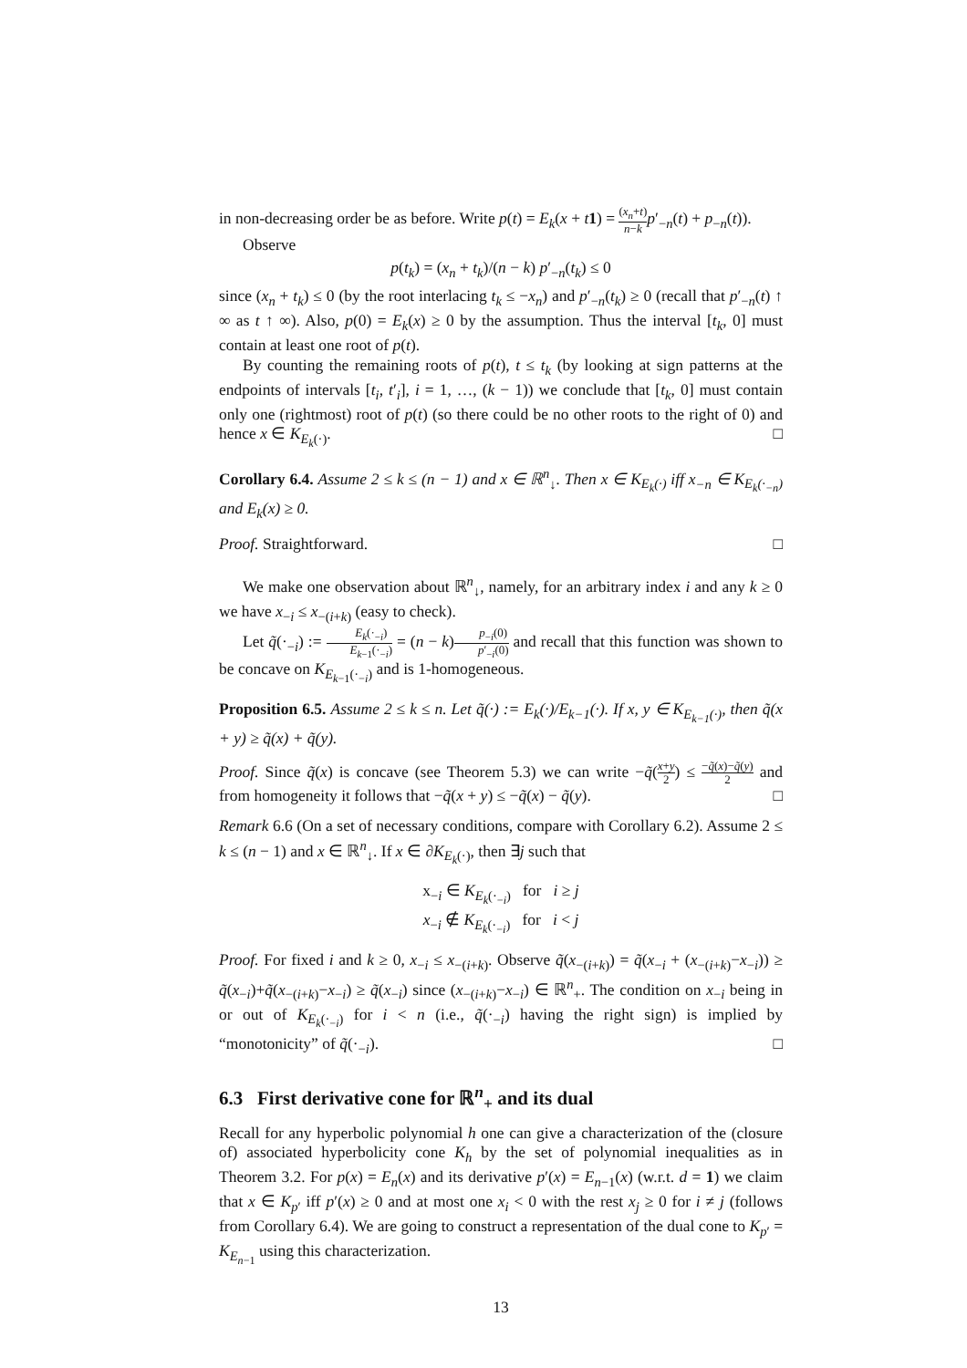in non-decreasing order be as before. Write p(t) = E<sub>k</sub>(x + t 1) = (x<sub>n</sub>+t) n−k p′<sub>−n</sub>(t) + p<sub>−n</sub>(t)).
Observe
p(t<sub>k</sub>) = (x<sub>n</sub> + t<sub>k</sub>)/(n − k) p′<sub>−n</sub>(t<sub>k</sub>) ≤ 0
since (x<sub>n</sub> + t<sub>k</sub>) ≤ 0 (by the root interlacing t<sub>k</sub> ≤ −x<sub>n</sub>) and p′<sub>−n</sub>(t<sub>k</sub>) ≥ 0 (recall that p′<sub>−n</sub>(t) ↑ ∞ as t ↑ ∞). Also, p(0) = E<sub>k</sub>(x) ≥ 0 by the assumption. Thus the interval [t<sub>k</sub>, 0] must contain at least one root of p(t).
By counting the remaining roots of p(t), t ≤ t<sub>k</sub> (by looking at sign patterns at the endpoints of intervals [t<sub>i</sub>, t′<sub>i</sub>], i = 1, …, (k − 1)) we conclude that [t<sub>k</sub>, 0] must contain only one (rightmost) root of p(t) (so there could be no other roots to the right of 0) and hence x ∈ K<sub>E<sub>k</sub>(·)</sub>. □
Corollary 6.4. Assume 2 ≤ k ≤ (n − 1) and x ∈ ℝ<sup>n</sup><sub>↓</sub>. Then x ∈ K<sub>E<sub>k</sub>(·)</sub> iff x<sub>−n</sub> ∈ K<sub>E<sub>k</sub>(·<sub>−n</sub>)</sub> and E<sub>k</sub>(x) ≥ 0.
Proof. Straightforward. □
We make one observation about ℝ<sup>n</sup><sub>↓</sub>, namely, for an arbitrary index i and any k ≥ 0 we have x<sub>−i</sub> ≤ x<sub>−(i+k)</sub> (easy to check).
Let q̃(·<sub>−i</sub>) := E<sub>k</sub>(·<sub>−i</sub>) E<sub>k−1</sub>(·<sub>−i</sub>) = (n − k)p<sub>−i</sub>(0) p′<sub>−i</sub>(0) and recall that this function was shown to be concave on K<sub>E<sub>k−1</sub>(·<sub>−i</sub>)</sub> and is 1-homogeneous.
Proposition 6.5. Assume 2 ≤ k ≤ n. Let q̃(·) := E<sub>k</sub>(·)/E<sub>k−1</sub>(·). If x, y ∈ K<sub>E<sub>k−1</sub>(·)</sub>, then q̃(x + y) ≥ q̃(x) + q̃(y).
Proof. Since q̃(x) is concave (see Theorem 5.3) we can write −q̃(x+y 2) ≤ −q̃(x)−q̃(y) 2 and from homogeneity it follows that −q̃(x + y) ≤ −q̃(x) − q̃(y). □
Remark 6.6 (On a set of necessary conditions, compare with Corollary 6.2). Assume 2 ≤ k ≤ (n − 1) and x ∈ ℝ<sup>n</sup><sub>↓</sub>. If x ∈ ∂K<sub>E<sub>k</sub>(·)</sub>, then ∃j such that
x<sub>−i</sub> ∈ K<sub>E<sub>k</sub>(·<sub>−i</sub>)</sub> for i ≥ j
x<sub>−i</sub> ∉ K<sub>E<sub>k</sub>(·<sub>−i</sub>)</sub> for i < j
Proof. For fixed i and k ≥ 0, x<sub>−i</sub> ≤ x<sub>−(i+k)</sub>. Observe q̃(x<sub>−(i+k)</sub>) = q̃(x<sub>−i</sub> + (x<sub>−(i+k)</sub>−x<sub>−i</sub>)) ≥ q̃(x<sub>−i</sub>)+q̃(x<sub>−(i+k)</sub>−x<sub>−i</sub>) ≥ q̃(x<sub>−i</sub>) since (x<sub>−(i+k)</sub>−x<sub>−i</sub>) ∈ ℝ<sup>n</sup><sub>+</sub>. The condition on x<sub>−i</sub> being in or out of K<sub>E<sub>k</sub>(·<sub>−i</sub>)</sub> for i < n (i.e., q̃(·<sub>−i</sub>) having the right sign) is implied by “monotonicity” of q̃(·<sub>−i</sub>). □
6.3 First derivative cone for ℝ<sup>n</sup><sub>+</sub> and its dual
Recall for any hyperbolic polynomial h one can give a characterization of the (closure of) associated hyperbolicity cone K<sub>h</sub> by the set of polynomial inequalities as in Theorem 3.2. For p(x) = E<sub>n</sub>(x) and its derivative p′(x) = E<sub>n−1</sub>(x) (w.r.t. d = 1) we claim that x ∈ K<sub>p′</sub> iff p′(x) ≥ 0 and at most one x<sub>i</sub> < 0 with the rest x<sub>j</sub> ≥ 0 for i ≠ j (follows from Corollary 6.4). We are going to construct a representation of the dual cone to K<sub>p′</sub> = K<sub>E<sub>n−1</sub></sub> using this characterization.
13